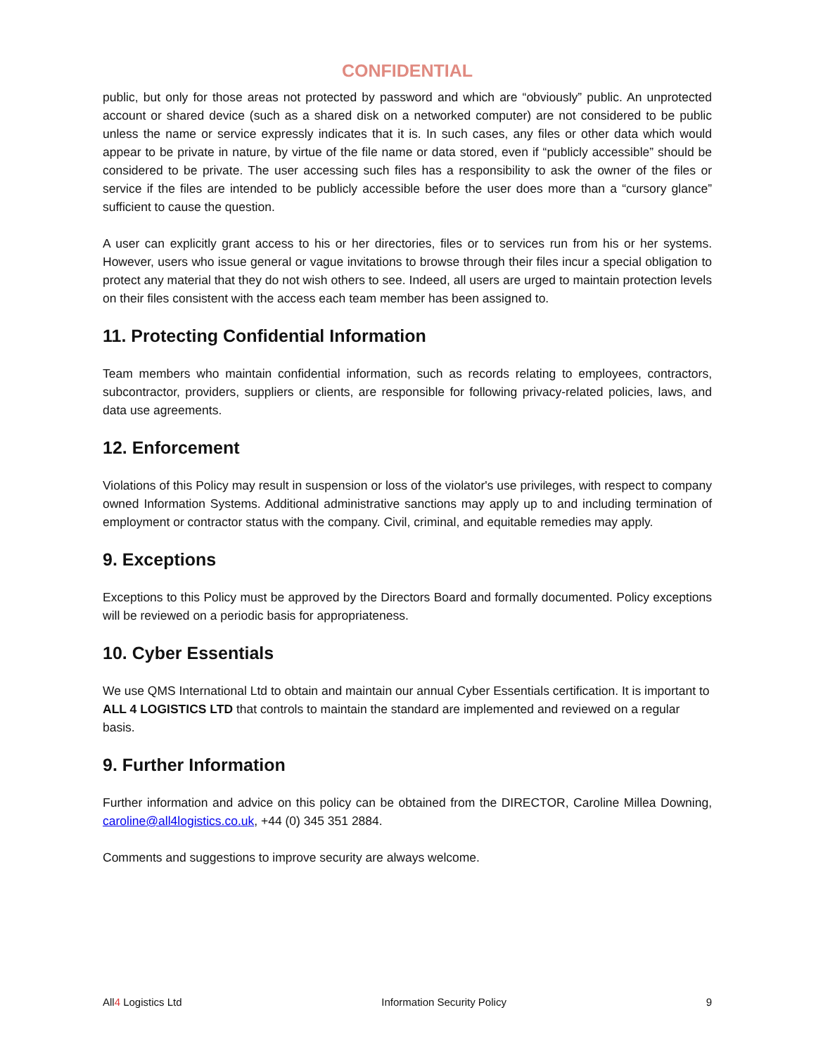CONFIDENTIAL
public, but only for those areas not protected by password and which are “obviously” public. An unprotected account or shared device (such as a shared disk on a networked computer) are not considered to be public unless the name or service expressly indicates that it is. In such cases, any files or other data which would appear to be private in nature, by virtue of the file name or data stored, even if “publicly accessible” should be considered to be private. The user accessing such files has a responsibility to ask the owner of the files or service if the files are intended to be publicly accessible before the user does more than a “cursory glance” sufficient to cause the question.
A user can explicitly grant access to his or her directories, files or to services run from his or her systems. However, users who issue general or vague invitations to browse through their files incur a special obligation to protect any material that they do not wish others to see. Indeed, all users are urged to maintain protection levels on their files consistent with the access each team member has been assigned to.
11. Protecting Confidential Information
Team members who maintain confidential information, such as records relating to employees, contractors, subcontractor, providers, suppliers or clients, are responsible for following privacy-related policies, laws, and data use agreements.
12. Enforcement
Violations of this Policy may result in suspension or loss of the violator's use privileges, with respect to company owned Information Systems. Additional administrative sanctions may apply up to and including termination of employment or contractor status with the company. Civil, criminal, and equitable remedies may apply.
9. Exceptions
Exceptions to this Policy must be approved by the Directors Board and formally documented. Policy exceptions will be reviewed on a periodic basis for appropriateness.
10. Cyber Essentials
We use QMS International Ltd to obtain and maintain our annual Cyber Essentials certification. It is important to ALL 4 LOGISTICS LTD that controls to maintain the standard are implemented and reviewed on a regular basis.
9. Further Information
Further information and advice on this policy can be obtained from the DIRECTOR, Caroline Millea Downing, caroline@all4logistics.co.uk, +44 (0) 345 351 2884.
Comments and suggestions to improve security are always welcome.
All4 Logistics Ltd Information Security Policy 9